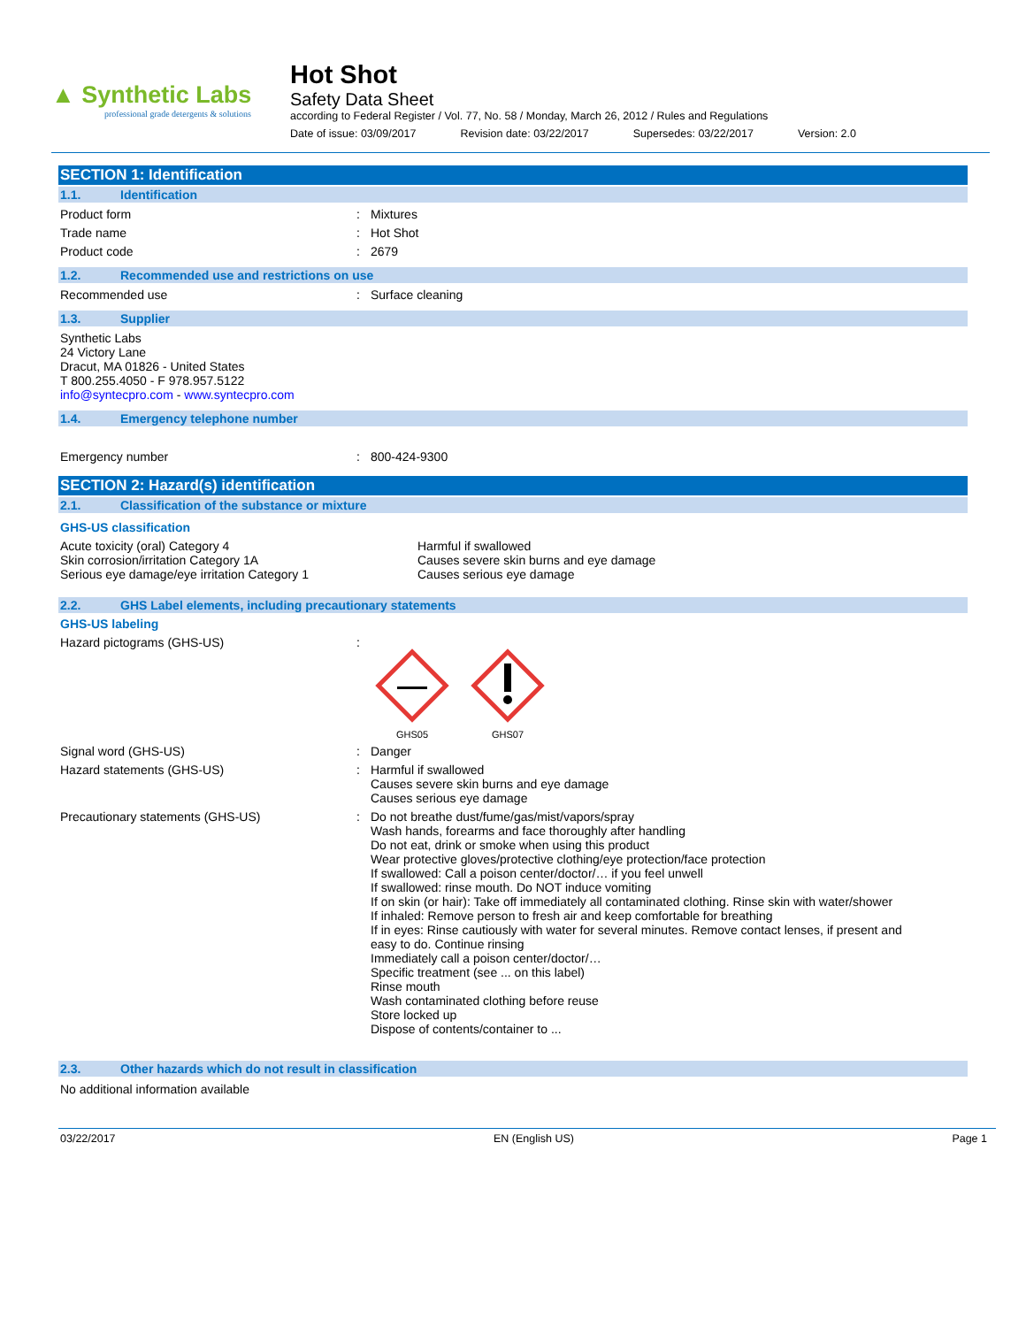▲ Synthetic Labs
professional grade detergents & solutions
Hot Shot
Safety Data Sheet
according to Federal Register / Vol. 77, No. 58 / Monday, March 26, 2012 / Rules and Regulations
Date of issue: 03/09/2017 Revision date: 03/22/2017 Supersedes: 03/22/2017 Version: 2.0
SECTION 1: Identification
1.1. Identification
Product form : Mixtures
Trade name : Hot Shot
Product code : 2679
1.2. Recommended use and restrictions on use
Recommended use : Surface cleaning
1.3. Supplier
Synthetic Labs
24 Victory Lane
Dracut, MA 01826 - United States
T 800.255.4050 - F 978.957.5122
info@syntecpro.com - www.syntecpro.com
1.4. Emergency telephone number
Emergency number : 800-424-9300
SECTION 2: Hazard(s) identification
2.1. Classification of the substance or mixture
GHS-US classification
Acute toxicity (oral) Category 4
Skin corrosion/irritation Category 1A
Serious eye damage/eye irritation Category 1
Harmful if swallowed
Causes severe skin burns and eye damage
Causes serious eye damage
2.2. GHS Label elements, including precautionary statements
GHS-US labeling
Hazard pictograms (GHS-US) :
GHS05
GHS07
Signal word (GHS-US) : Danger
Hazard statements (GHS-US) : Harmful if swallowed
Causes severe skin burns and eye damage
Causes serious eye damage
Precautionary statements (GHS-US) : Do not breathe dust/fume/gas/mist/vapors/spray
Wash hands, forearms and face thoroughly after handling
Do not eat, drink or smoke when using this product
Wear protective gloves/protective clothing/eye protection/face protection
If swallowed: Call a poison center/doctor/… if you feel unwell
If swallowed: rinse mouth. Do NOT induce vomiting
If on skin (or hair): Take off immediately all contaminated clothing. Rinse skin with water/shower
If inhaled: Remove person to fresh air and keep comfortable for breathing
If in eyes: Rinse cautiously with water for several minutes. Remove contact lenses, if present and easy to do. Continue rinsing
Immediately call a poison center/doctor/…
Specific treatment (see ... on this label)
Rinse mouth
Wash contaminated clothing before reuse
Store locked up
Dispose of contents/container to ...
2.3. Other hazards which do not result in classification
No additional information available
03/22/2017 EN (English US) Page 1